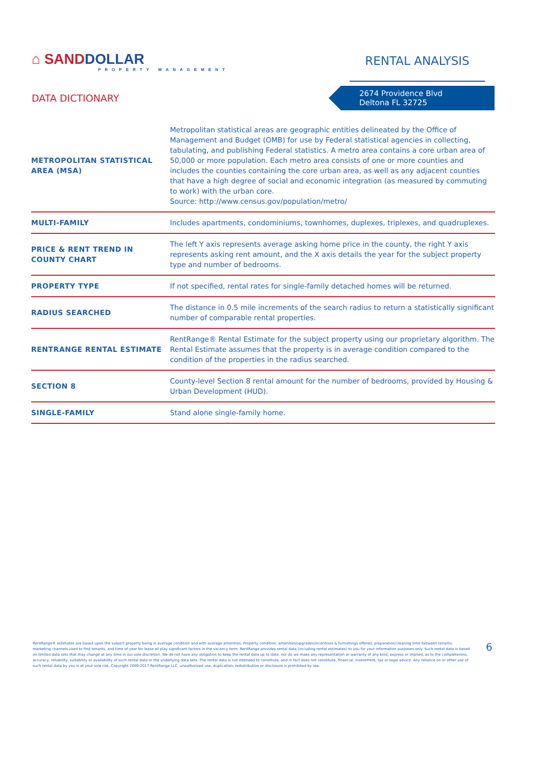⌂ SANDDOLLAR
PROPERTY MANAGEMENT
RENTAL ANALYSIS
DATA DICTIONARY
2674 Providence Blvd
Deltona FL 32725
| METROPOLITAN STATISTICAL AREA (MSA) | Metropolitan statistical areas are geographic entities delineated by the Office of Management and Budget (OMB) for use by Federal statistical agencies in collecting, tabulating, and publishing Federal statistics. A metro area contains a core urban area of 50,000 or more population. Each metro area consists of one or more counties and includes the counties containing the core urban area, as well as any adjacent counties that have a high degree of social and economic integration (as measured by commuting to work) with the urban core. Source: http://www.census.gov/population/metro/ |
| MULTI-FAMILY | Includes apartments, condominiums, townhomes, duplexes, triplexes, and quadruplexes. |
| PRICE & RENT TREND IN COUNTY CHART | The left Y axis represents average asking home price in the county, the right Y axis represents asking rent amount, and the X axis details the year for the subject property type and number of bedrooms. |
| PROPERTY TYPE | If not specified, rental rates for single-family detached homes will be returned. |
| RADIUS SEARCHED | The distance in 0.5 mile increments of the search radius to return a statistically significant number of comparable rental properties. |
| RENTRANGE RENTAL ESTIMATE | RentRange® Rental Estimate for the subject property using our proprietary algorithm. The Rental Estimate assumes that the property is in average condition compared to the condition of the properties in the radius searched. |
| SECTION 8 | County-level Section 8 rental amount for the number of bedrooms, provided by Housing & Urban Development (HUD). |
| SINGLE-FAMILY | Stand alone single-family home. |
RentRange® estimates are based upon the subject property being in average condition and with average amenities. Property condition, amenities/upgrades/incentives & furnishings offered, preparation/cleaning time between tenants, marketing channels used to find tenants, and time of year for lease all play significant factors in the vacancy term. RentRange provides rental data (including rental estimates) to you for your information purposes only. Such rental data is based on limited data sets that may change at any time in our sole discretion. We do not have any obligation to keep the rental data up to date, nor do we make any representation or warranty of any kind, express or implied, as to the completeness, accuracy, reliability, suitability or availability of such rental data or the underlying data sets. The rental data is not intended to constitute, and in fact does not constitute, financial, investment, tax or legal advice. Any reliance on or other use of such rental data by you is at your sole risk. Copyright 2009-2017 RentRange LLC, unauthorized use, duplication, redistribution or disclosure is prohibited by law.
6